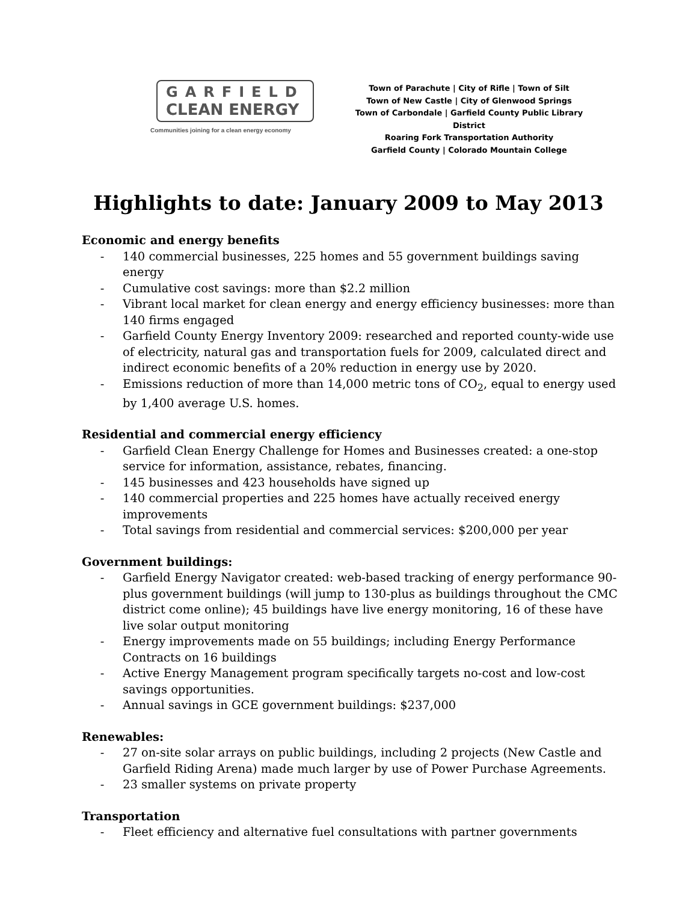GARFIELD
CLEAN ENERGY
Communities joining for a clean energy economy
Town of Parachute | City of Rifle | Town of Silt
Town of New Castle | City of Glenwood Springs
Town of Carbondale | Garfield County Public Library District
Roaring Fork Transportation Authority
Garfield County | Colorado Mountain College
Highlights to date: January 2009 to May 2013
Economic and energy benefits
- 140 commercial businesses, 225 homes and 55 government buildings saving energy
- Cumulative cost savings: more than $2.2 million
- Vibrant local market for clean energy and energy efficiency businesses: more than 140 firms engaged
- Garfield County Energy Inventory 2009: researched and reported county-wide use of electricity, natural gas and transportation fuels for 2009, calculated direct and indirect economic benefits of a 20% reduction in energy use by 2020.
- Emissions reduction of more than 14,000 metric tons of CO<sub>2</sub>, equal to energy used by 1,400 average U.S. homes.
Residential and commercial energy efficiency
- Garfield Clean Energy Challenge for Homes and Businesses created: a one-stop service for information, assistance, rebates, financing.
- 145 businesses and 423 households have signed up
- 140 commercial properties and 225 homes have actually received energy improvements
- Total savings from residential and commercial services: $200,000 per year
Government buildings:
- Garfield Energy Navigator created: web-based tracking of energy performance 90-plus government buildings (will jump to 130-plus as buildings throughout the CMC district come online); 45 buildings have live energy monitoring, 16 of these have live solar output monitoring
- Energy improvements made on 55 buildings; including Energy Performance Contracts on 16 buildings
- Active Energy Management program specifically targets no-cost and low-cost savings opportunities.
- Annual savings in GCE government buildings: $237,000
Renewables:
- 27 on-site solar arrays on public buildings, including 2 projects (New Castle and Garfield Riding Arena) made much larger by use of Power Purchase Agreements.
- 23 smaller systems on private property
Transportation
- Fleet efficiency and alternative fuel consultations with partner governments